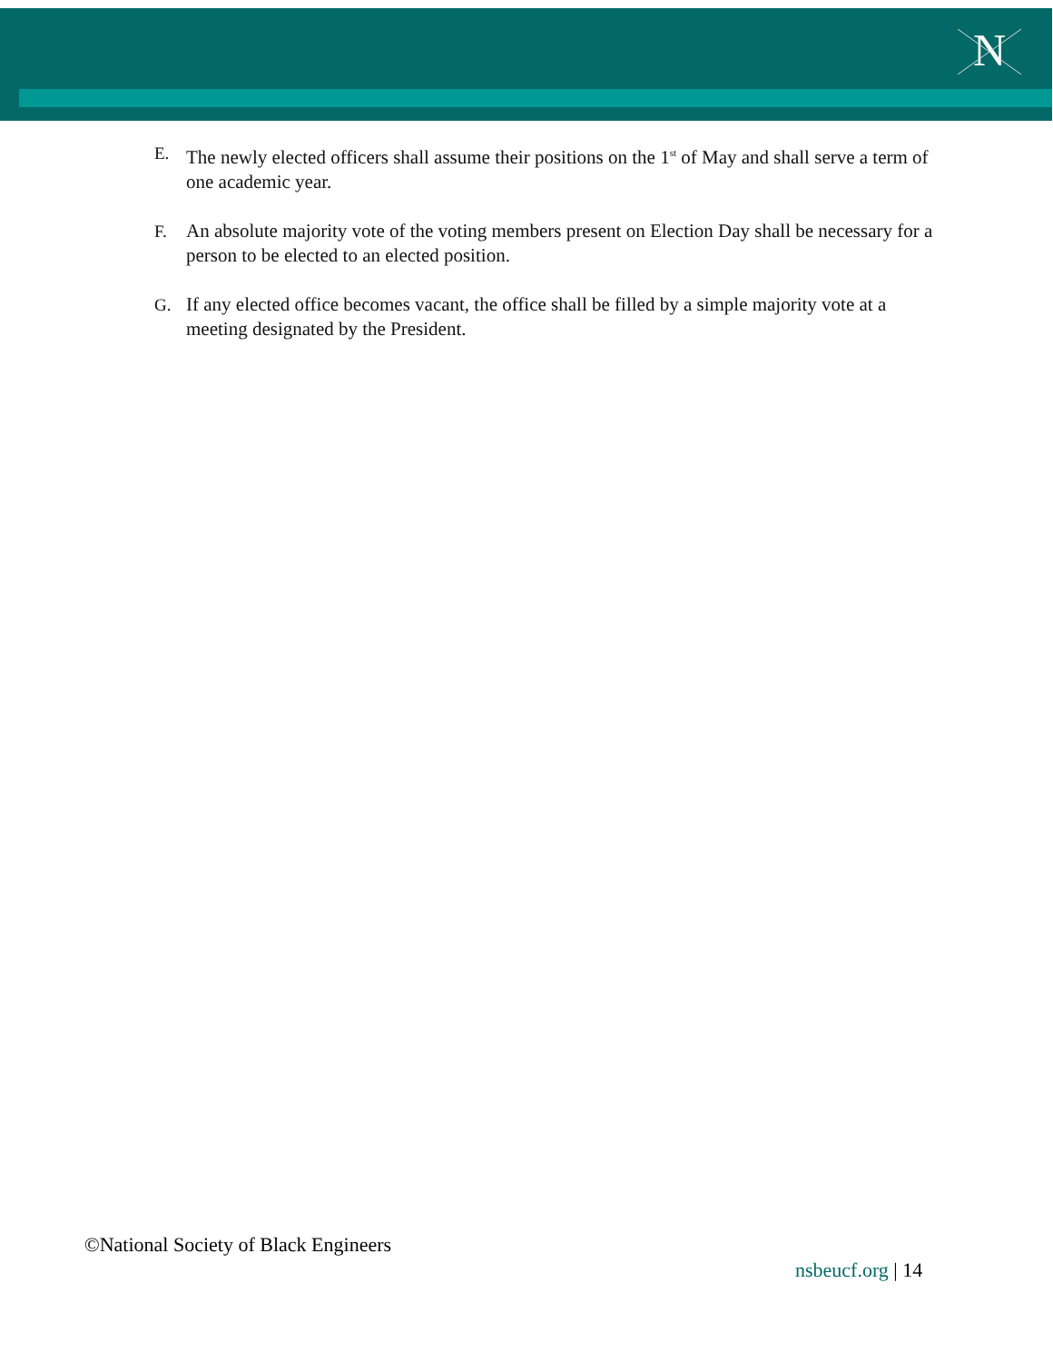N
E. The newly elected officers shall assume their positions on the 1<sup>st</sup> of May and shall serve a term of one academic year.
F. An absolute majority vote of the voting members present on Election Day shall be necessary for a person to be elected to an elected position.
G. If any elected office becomes vacant, the office shall be filled by a simple majority vote at a meeting designated by the President.
©National Society of Black Engineers
nsbeucf.org | 14